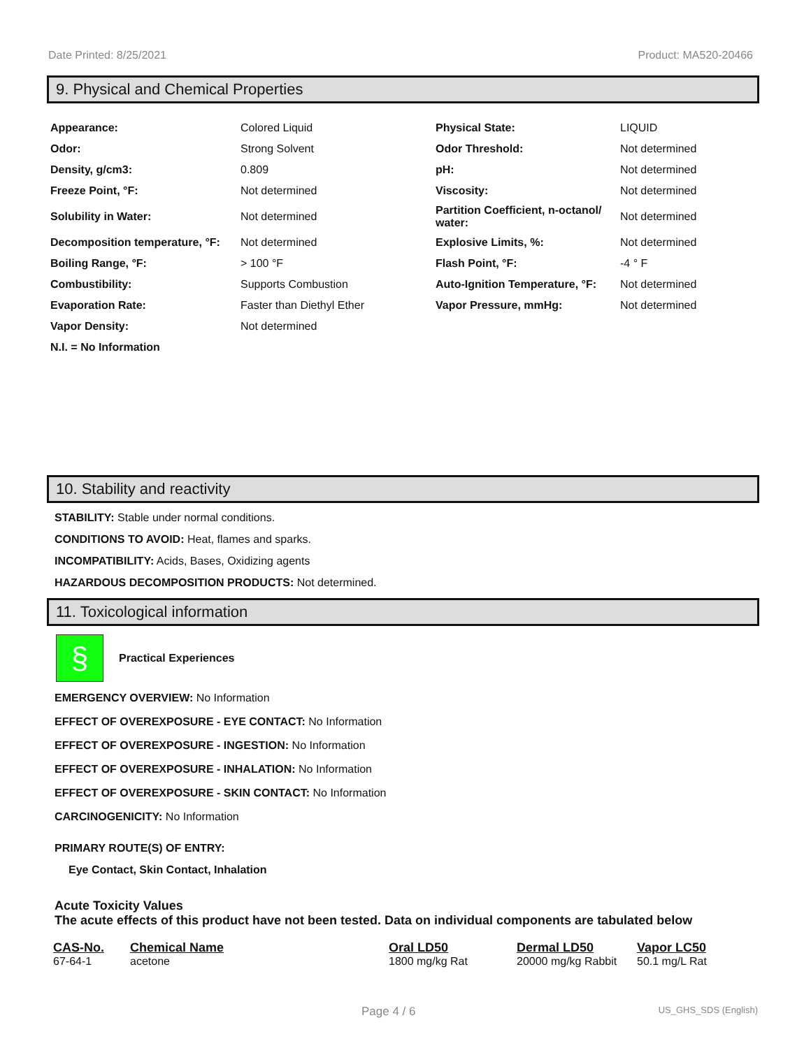Date Printed: 8/25/2021 Product: MA520-20466
9. Physical and Chemical Properties
| Appearance: | Colored Liquid | Physical State: | LIQUID |
| Odor: | Strong Solvent | Odor Threshold: | Not determined |
| Density, g/cm3: | 0.809 | pH: | Not determined |
| Freeze Point, °F: | Not determined | Viscosity: | Not determined |
| Solubility in Water: | Not determined | Partition Coefficient, n-octanol/ water: | Not determined |
| Decomposition temperature, °F: | Not determined | Explosive Limits, %: | Not determined |
| Boiling Range, °F: | > 100 °F | Flash Point, °F: | -4 ° F |
| Combustibility: | Supports Combustion | Auto-Ignition Temperature, °F: | Not determined |
| Evaporation Rate: | Faster than Diethyl Ether | Vapor Pressure, mmHg: | Not determined |
| Vapor Density: | Not determined | | |
| N.I. = No Information | | | |
10. Stability and reactivity
STABILITY: Stable under normal conditions.
CONDITIONS TO AVOID: Heat, flames and sparks.
INCOMPATIBILITY: Acids, Bases, Oxidizing agents
HAZARDOUS DECOMPOSITION PRODUCTS: Not determined.
11. Toxicological information
§
Practical Experiences
EMERGENCY OVERVIEW: No Information
EFFECT OF OVEREXPOSURE - EYE CONTACT: No Information
EFFECT OF OVEREXPOSURE - INGESTION: No Information
EFFECT OF OVEREXPOSURE - INHALATION: No Information
EFFECT OF OVEREXPOSURE - SKIN CONTACT: No Information
CARCINOGENICITY: No Information
PRIMARY ROUTE(S) OF ENTRY:
Eye Contact, Skin Contact, Inhalation
Acute Toxicity Values
The acute effects of this product have not been tested. Data on individual components are tabulated below
| CAS-No. | Chemical Name | Oral LD50 | Dermal LD50 | Vapor LC50 |
| --- | --- | --- | --- | --- |
| 67-64-1 | acetone | 1800 mg/kg Rat | 20000 mg/kg Rabbit | 50.1 mg/L Rat |
Page 4 / 6 US_GHS_SDS (English)